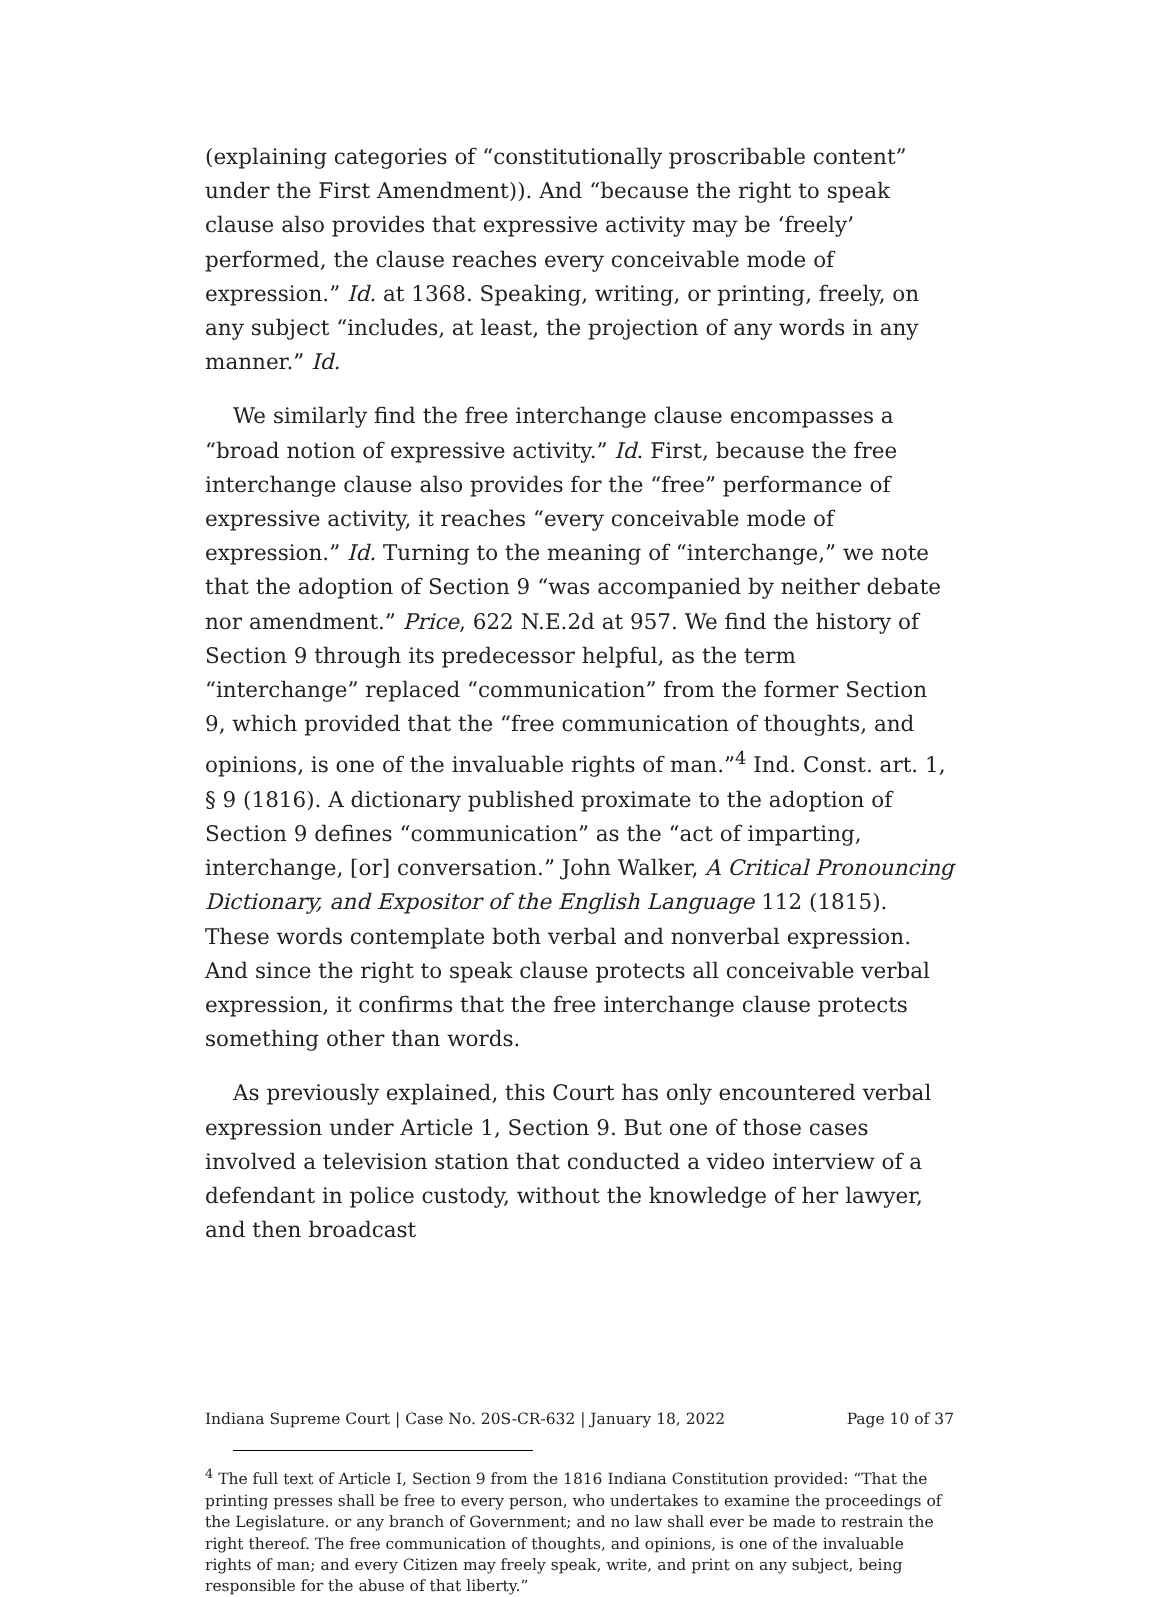(explaining categories of “constitutionally proscribable content” under the First Amendment)). And “because the right to speak clause also provides that expressive activity may be ‘freely’ performed, the clause reaches every conceivable mode of expression.” Id. at 1368. Speaking, writing, or printing, freely, on any subject “includes, at least, the projection of any words in any manner.” Id.
We similarly find the free interchange clause encompasses a “broad notion of expressive activity.” Id. First, because the free interchange clause also provides for the “free” performance of expressive activity, it reaches “every conceivable mode of expression.” Id. Turning to the meaning of “interchange,” we note that the adoption of Section 9 “was accompanied by neither debate nor amendment.” Price, 622 N.E.2d at 957. We find the history of Section 9 through its predecessor helpful, as the term “interchange” replaced “communication” from the former Section 9, which provided that the “free communication of thoughts, and opinions, is one of the invaluable rights of man.”<sup>4</sup> Ind. Const. art. 1, § 9 (1816). A dictionary published proximate to the adoption of Section 9 defines “communication” as the “act of imparting, interchange, [or] conversation.” John Walker, A Critical Pronouncing Dictionary, and Expositor of the English Language 112 (1815). These words contemplate both verbal and nonverbal expression. And since the right to speak clause protects all conceivable verbal expression, it confirms that the free interchange clause protects something other than words.
As previously explained, this Court has only encountered verbal expression under Article 1, Section 9. But one of those cases involved a television station that conducted a video interview of a defendant in police custody, without the knowledge of her lawyer, and then broadcast
<sup>4</sup> The full text of Article I, Section 9 from the 1816 Indiana Constitution provided: “That the printing presses shall be free to every person, who undertakes to examine the proceedings of the Legislature. or any branch of Government; and no law shall ever be made to restrain the right thereof. The free communication of thoughts, and opinions, is one of the invaluable rights of man; and every Citizen may freely speak, write, and print on any subject, being responsible for the abuse of that liberty.”
Indiana Supreme Court | Case No. 20S-CR-632 | January 18, 2022 Page 10 of 37